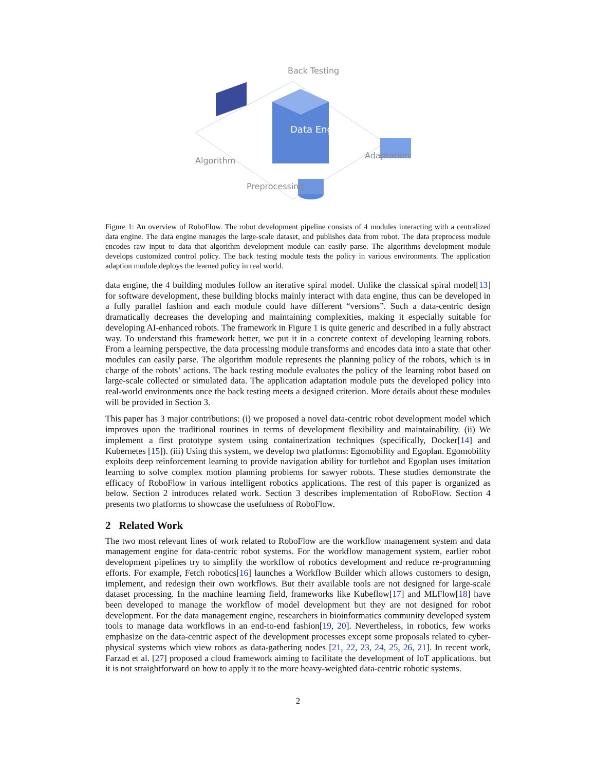Data Engine
Back Testing
Algorithm
Adaptation
Preprocessing
Figure 1: An overview of RoboFlow. The robot development pipeline consists of 4 modules interacting with a centralized data engine. The data engine manages the large-scale dataset, and publishes data from robot. The data preprocess module encodes raw input to data that algorithm development module can easily parse. The algorithms development module develops customized control policy. The back testing module tests the policy in various environments. The application adaption module deploys the learned policy in real world.
data engine, the 4 building modules follow an iterative spiral model. Unlike the classical spiral model[13] for software development, these building blocks mainly interact with data engine, thus can be developed in a fully parallel fashion and each module could have different “versions”. Such a data-centric design dramatically decreases the developing and maintaining complexities, making it especially suitable for developing AI-enhanced robots. The framework in Figure 1 is quite generic and described in a fully abstract way. To understand this framework better, we put it in a concrete context of developing learning robots. From a learning perspective, the data processing module transforms and encodes data into a state that other modules can easily parse. The algorithm module represents the planning policy of the robots, which is in charge of the robots’ actions. The back testing module evaluates the policy of the learning robot based on large-scale collected or simulated data. The application adaptation module puts the developed policy into real-world environments once the back testing meets a designed criterion. More details about these modules will be provided in Section 3.
This paper has 3 major contributions: (i) we proposed a novel data-centric robot development model which improves upon the traditional routines in terms of development flexibility and maintainability. (ii) We implement a first prototype system using containerization techniques (specifically, Docker[14] and Kubernetes [15]). (iii) Using this system, we develop two platforms: Egomobility and Egoplan. Egomobility exploits deep reinforcement learning to provide navigation ability for turtlebot and Egoplan uses imitation learning to solve complex motion planning problems for sawyer robots. These studies demonstrate the efficacy of RoboFlow in various intelligent robotics applications. The rest of this paper is organized as below. Section 2 introduces related work. Section 3 describes implementation of RoboFlow. Section 4 presents two platforms to showcase the usefulness of RoboFlow.
2 Related Work
The two most relevant lines of work related to RoboFlow are the workflow management system and data management engine for data-centric robot systems. For the workflow management system, earlier robot development pipelines try to simplify the workflow of robotics development and reduce re-programming efforts. For example, Fetch robotics[16] launches a Workflow Builder which allows customers to design, implement, and redesign their own workflows. But their available tools are not designed for large-scale dataset processing. In the machine learning field, frameworks like Kubeflow[17] and MLFlow[18] have been developed to manage the workflow of model development but they are not designed for robot development. For the data management engine, researchers in bioinformatics community developed system tools to manage data workflows in an end-to-end fashion[19, 20]. Nevertheless, in robotics, few works emphasize on the data-centric aspect of the development processes except some proposals related to cyber-physical systems which view robots as data-gathering nodes [21, 22, 23, 24, 25, 26, 21]. In recent work, Farzad et al. [27] proposed a cloud framework aiming to facilitate the development of IoT applications. but it is not straightforward on how to apply it to the more heavy-weighted data-centric robotic systems.
2